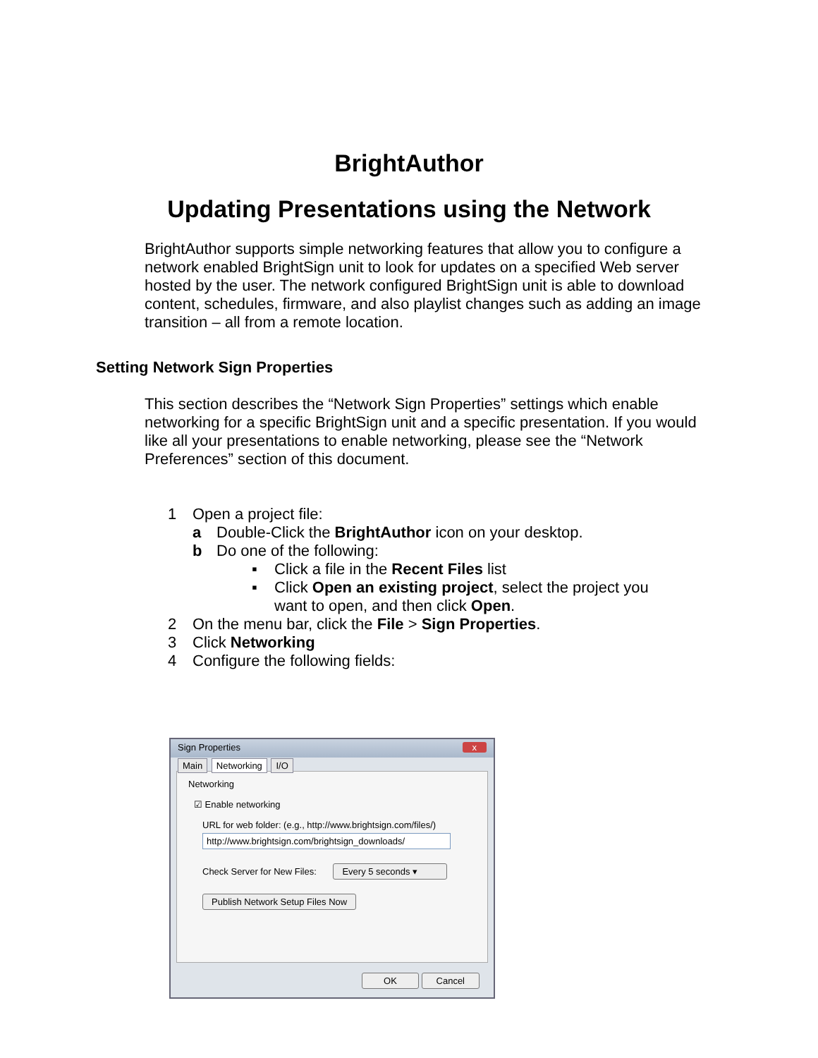BrightAuthor
Updating Presentations using the Network
BrightAuthor supports simple networking features that allow you to configure a network enabled BrightSign unit to look for updates on a specified Web server hosted by the user. The network configured BrightSign unit is able to download content, schedules, firmware, and also playlist changes such as adding an image transition – all from a remote location.
Setting Network Sign Properties
This section describes the “Network Sign Properties” settings which enable networking for a specific BrightSign unit and a specific presentation. If you would like all your presentations to enable networking, please see the “Network Preferences” section of this document.
1 Open a project file:
a Double-Click the BrightAuthor icon on your desktop.
b Do one of the following:
▪ Click a file in the Recent Files list
▪ Click Open an existing project, select the project you
want to open, and then click Open.
2 On the menu bar, click the File > Sign Properties.
3 Click Networking
4 Configure the following fields:
Sign Properties x
Main Networking I/O
Networking
☑ Enable networking
URL for web folder: (e.g., http://www.brightsign.com/files/)
http://www.brightsign.com/brightsign_downloads/
Check Server for New Files: Every 5 seconds ▾
Publish Network Setup Files Now
OK Cancel